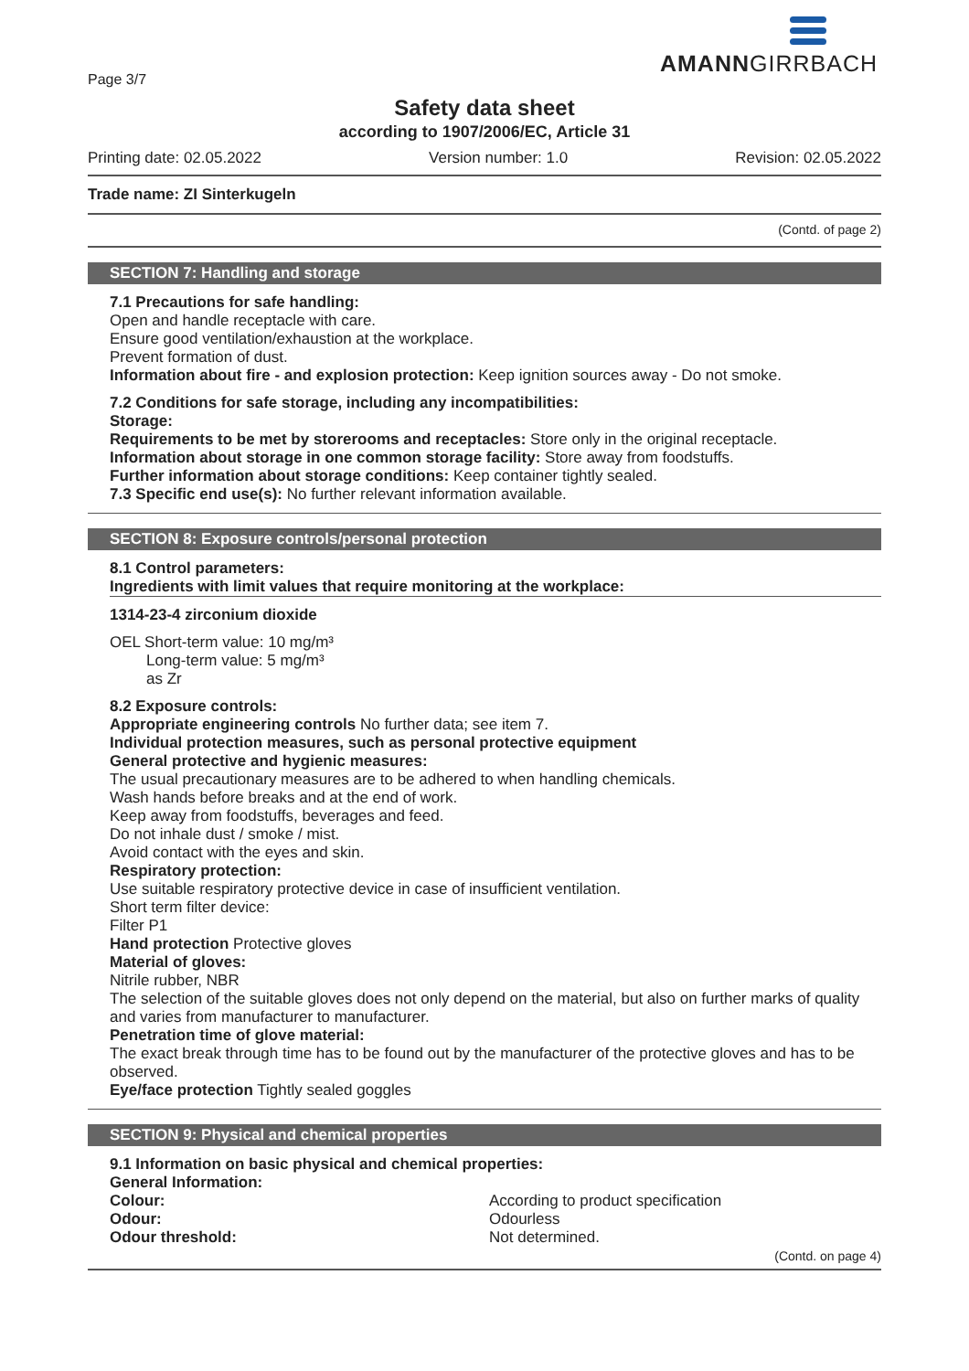AMANNGIRRBACH
Page 3/7
Safety data sheet
according to 1907/2006/EC, Article 31
Printing date: 02.05.2022 Version number: 1.0 Revision: 02.05.2022
Trade name: ZI Sinterkugeln
(Contd. of page 2)
SECTION 7: Handling and storage
7.1 Precautions for safe handling:
Open and handle receptacle with care.
Ensure good ventilation/exhaustion at the workplace.
Prevent formation of dust.
Information about fire - and explosion protection: Keep ignition sources away - Do not smoke.
7.2 Conditions for safe storage, including any incompatibilities:
Storage:
Requirements to be met by storerooms and receptacles: Store only in the original receptacle.
Information about storage in one common storage facility: Store away from foodstuffs.
Further information about storage conditions: Keep container tightly sealed.
7.3 Specific end use(s): No further relevant information available.
SECTION 8: Exposure controls/personal protection
8.1 Control parameters:
Ingredients with limit values that require monitoring at the workplace:
1314-23-4 zirconium dioxide
OEL Short-term value: 10 mg/m³
Long-term value: 5 mg/m³
as Zr
8.2 Exposure controls:
Appropriate engineering controls No further data; see item 7.
Individual protection measures, such as personal protective equipment
General protective and hygienic measures:
The usual precautionary measures are to be adhered to when handling chemicals.
Wash hands before breaks and at the end of work.
Keep away from foodstuffs, beverages and feed.
Do not inhale dust / smoke / mist.
Avoid contact with the eyes and skin.
Respiratory protection:
Use suitable respiratory protective device in case of insufficient ventilation.
Short term filter device:
Filter P1
Hand protection Protective gloves
Material of gloves:
Nitrile rubber, NBR
The selection of the suitable gloves does not only depend on the material, but also on further marks of quality and varies from manufacturer to manufacturer.
Penetration time of glove material:
The exact break through time has to be found out by the manufacturer of the protective gloves and has to be observed.
Eye/face protection Tightly sealed goggles
SECTION 9: Physical and chemical properties
9.1 Information on basic physical and chemical properties:
General Information:
| Colour: | According to product specification |
| Odour: | Odourless |
| Odour threshold: | Not determined. |
(Contd. on page 4)